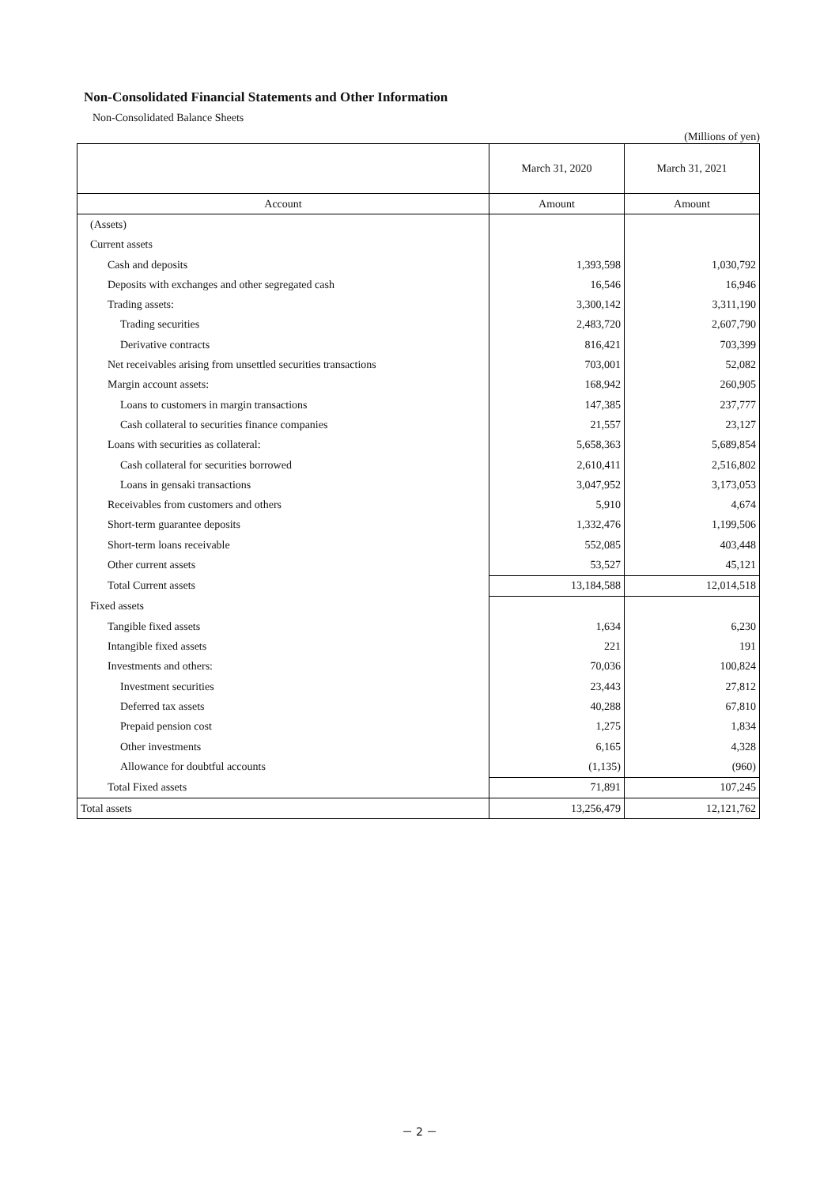Non-Consolidated Financial Statements and Other Information
Non-Consolidated Balance Sheets
(Millions of yen)
| | March 31, 2020 | March 31, 2021 |
| --- | --- | --- |
| Account | Amount | Amount |
| (Assets) | | |
| Current assets | | |
| Cash and deposits | 1,393,598 | 1,030,792 |
| Deposits with exchanges and other segregated cash | 16,546 | 16,946 |
| Trading assets: | 3,300,142 | 3,311,190 |
| Trading securities | 2,483,720 | 2,607,790 |
| Derivative contracts | 816,421 | 703,399 |
| Net receivables arising from unsettled securities transactions | 703,001 | 52,082 |
| Margin account assets: | 168,942 | 260,905 |
| Loans to customers in margin transactions | 147,385 | 237,777 |
| Cash collateral to securities finance companies | 21,557 | 23,127 |
| Loans with securities as collateral: | 5,658,363 | 5,689,854 |
| Cash collateral for securities borrowed | 2,610,411 | 2,516,802 |
| Loans in gensaki transactions | 3,047,952 | 3,173,053 |
| Receivables from customers and others | 5,910 | 4,674 |
| Short-term guarantee deposits | 1,332,476 | 1,199,506 |
| Short-term loans receivable | 552,085 | 403,448 |
| Other current assets | 53,527 | 45,121 |
| Total Current assets | 13,184,588 | 12,014,518 |
| Fixed assets | | |
| Tangible fixed assets | 1,634 | 6,230 |
| Intangible fixed assets | 221 | 191 |
| Investments and others: | 70,036 | 100,824 |
| Investment securities | 23,443 | 27,812 |
| Deferred tax assets | 40,288 | 67,810 |
| Prepaid pension cost | 1,275 | 1,834 |
| Other investments | 6,165 | 4,328 |
| Allowance for doubtful accounts | (1,135) | (960) |
| Total Fixed assets | 71,891 | 107,245 |
| Total assets | 13,256,479 | 12,121,762 |
－ 2 －